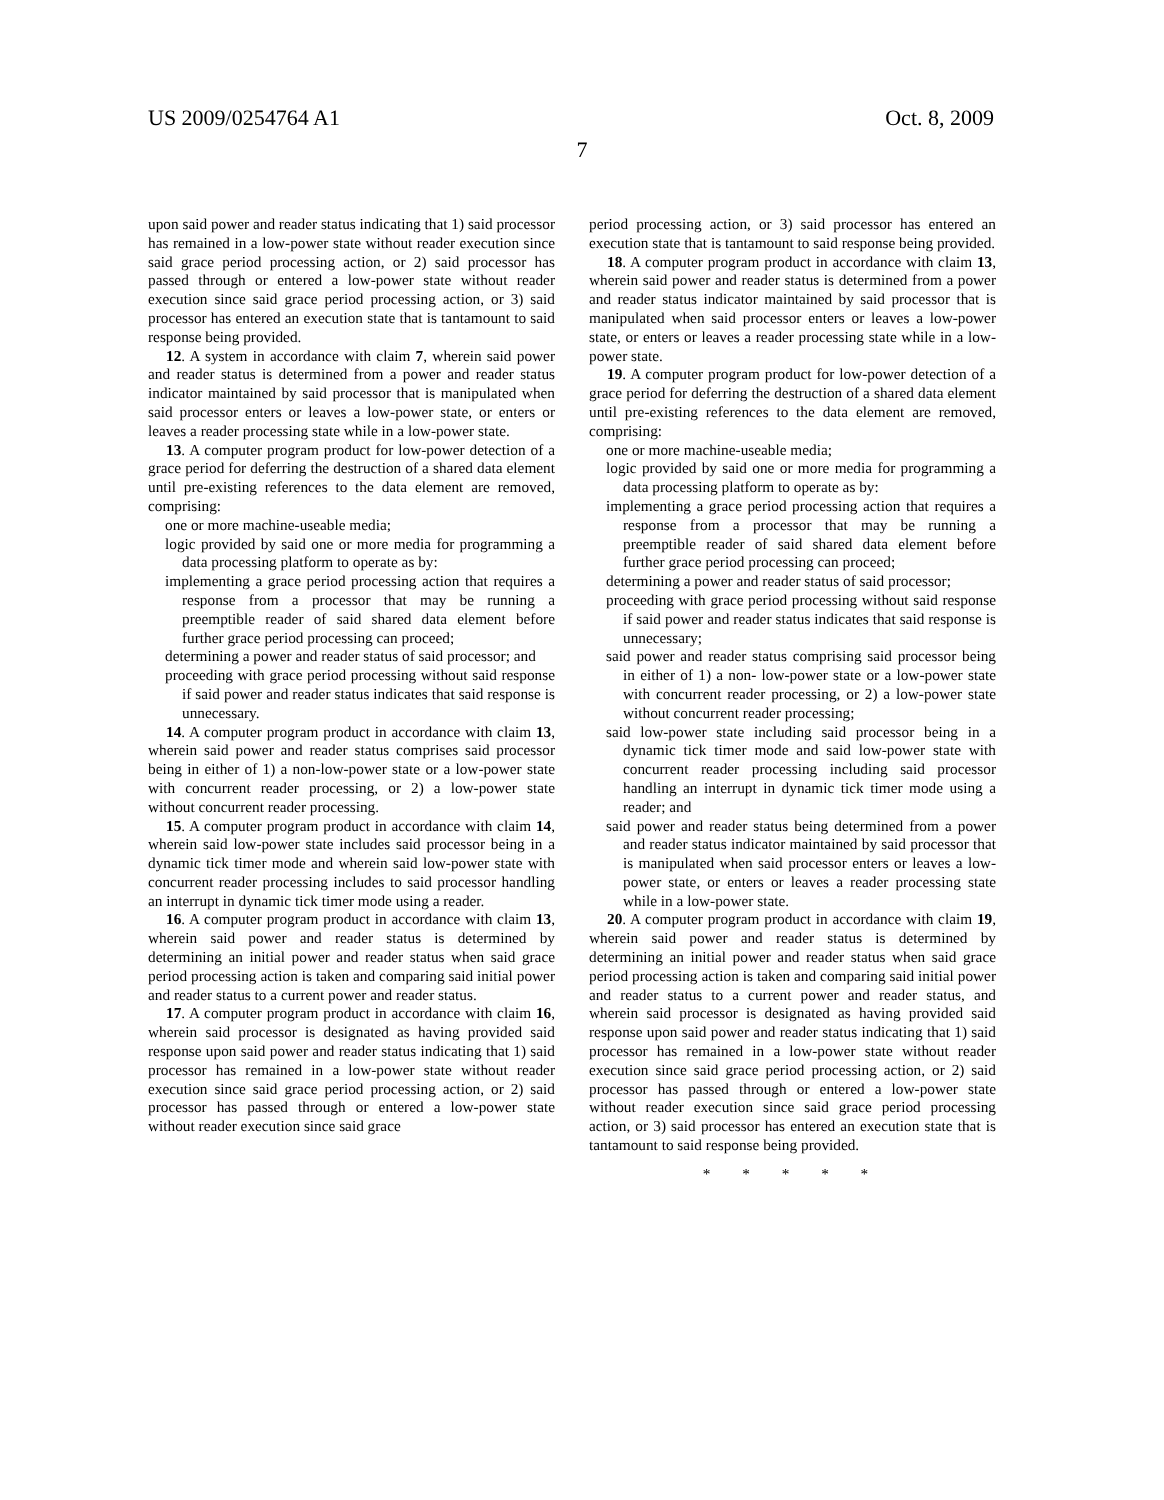US 2009/0254764 A1 Oct. 8, 2009
7
upon said power and reader status indicating that 1) said processor has remained in a low-power state without reader execution since said grace period processing action, or 2) said processor has passed through or entered a low-power state without reader execution since said grace period processing action, or 3) said processor has entered an execution state that is tantamount to said response being provided.
12. A system in accordance with claim 7, wherein said power and reader status is determined from a power and reader status indicator maintained by said processor that is manipulated when said processor enters or leaves a low-power state, or enters or leaves a reader processing state while in a low-power state.
13. A computer program product for low-power detection of a grace period for deferring the destruction of a shared data element until pre-existing references to the data element are removed, comprising:
one or more machine-useable media;
logic provided by said one or more media for programming a data processing platform to operate as by:
implementing a grace period processing action that requires a response from a processor that may be running a preemptible reader of said shared data element before further grace period processing can proceed;
determining a power and reader status of said processor; and
proceeding with grace period processing without said response if said power and reader status indicates that said response is unnecessary.
14. A computer program product in accordance with claim 13, wherein said power and reader status comprises said processor being in either of 1) a non-low-power state or a low-power state with concurrent reader processing, or 2) a low-power state without concurrent reader processing.
15. A computer program product in accordance with claim 14, wherein said low-power state includes said processor being in a dynamic tick timer mode and wherein said low-power state with concurrent reader processing includes to said processor handling an interrupt in dynamic tick timer mode using a reader.
16. A computer program product in accordance with claim 13, wherein said power and reader status is determined by determining an initial power and reader status when said grace period processing action is taken and comparing said initial power and reader status to a current power and reader status.
17. A computer program product in accordance with claim 16, wherein said processor is designated as having provided said response upon said power and reader status indicating that 1) said processor has remained in a low-power state without reader execution since said grace period processing action, or 2) said processor has passed through or entered a low-power state without reader execution since said grace
period processing action, or 3) said processor has entered an execution state that is tantamount to said response being provided.
18. A computer program product in accordance with claim 13, wherein said power and reader status is determined from a power and reader status indicator maintained by said processor that is manipulated when said processor enters or leaves a low-power state, or enters or leaves a reader processing state while in a low-power state.
19. A computer program product for low-power detection of a grace period for deferring the destruction of a shared data element until pre-existing references to the data element are removed, comprising:
one or more machine-useable media;
logic provided by said one or more media for programming a data processing platform to operate as by:
implementing a grace period processing action that requires a response from a processor that may be running a preemptible reader of said shared data element before further grace period processing can proceed;
determining a power and reader status of said processor;
proceeding with grace period processing without said response if said power and reader status indicates that said response is unnecessary;
said power and reader status comprising said processor being in either of 1) a non- low-power state or a low-power state with concurrent reader processing, or 2) a low-power state without concurrent reader processing;
said low-power state including said processor being in a dynamic tick timer mode and said low-power state with concurrent reader processing including said processor handling an interrupt in dynamic tick timer mode using a reader; and
said power and reader status being determined from a power and reader status indicator maintained by said processor that is manipulated when said processor enters or leaves a low-power state, or enters or leaves a reader processing state while in a low-power state.
20. A computer program product in accordance with claim 19, wherein said power and reader status is determined by determining an initial power and reader status when said grace period processing action is taken and comparing said initial power and reader status to a current power and reader status, and wherein said processor is designated as having provided said response upon said power and reader status indicating that 1) said processor has remained in a low-power state without reader execution since said grace period processing action, or 2) said processor has passed through or entered a low-power state without reader execution since said grace period processing action, or 3) said processor has entered an execution state that is tantamount to said response being provided.
* * * * *